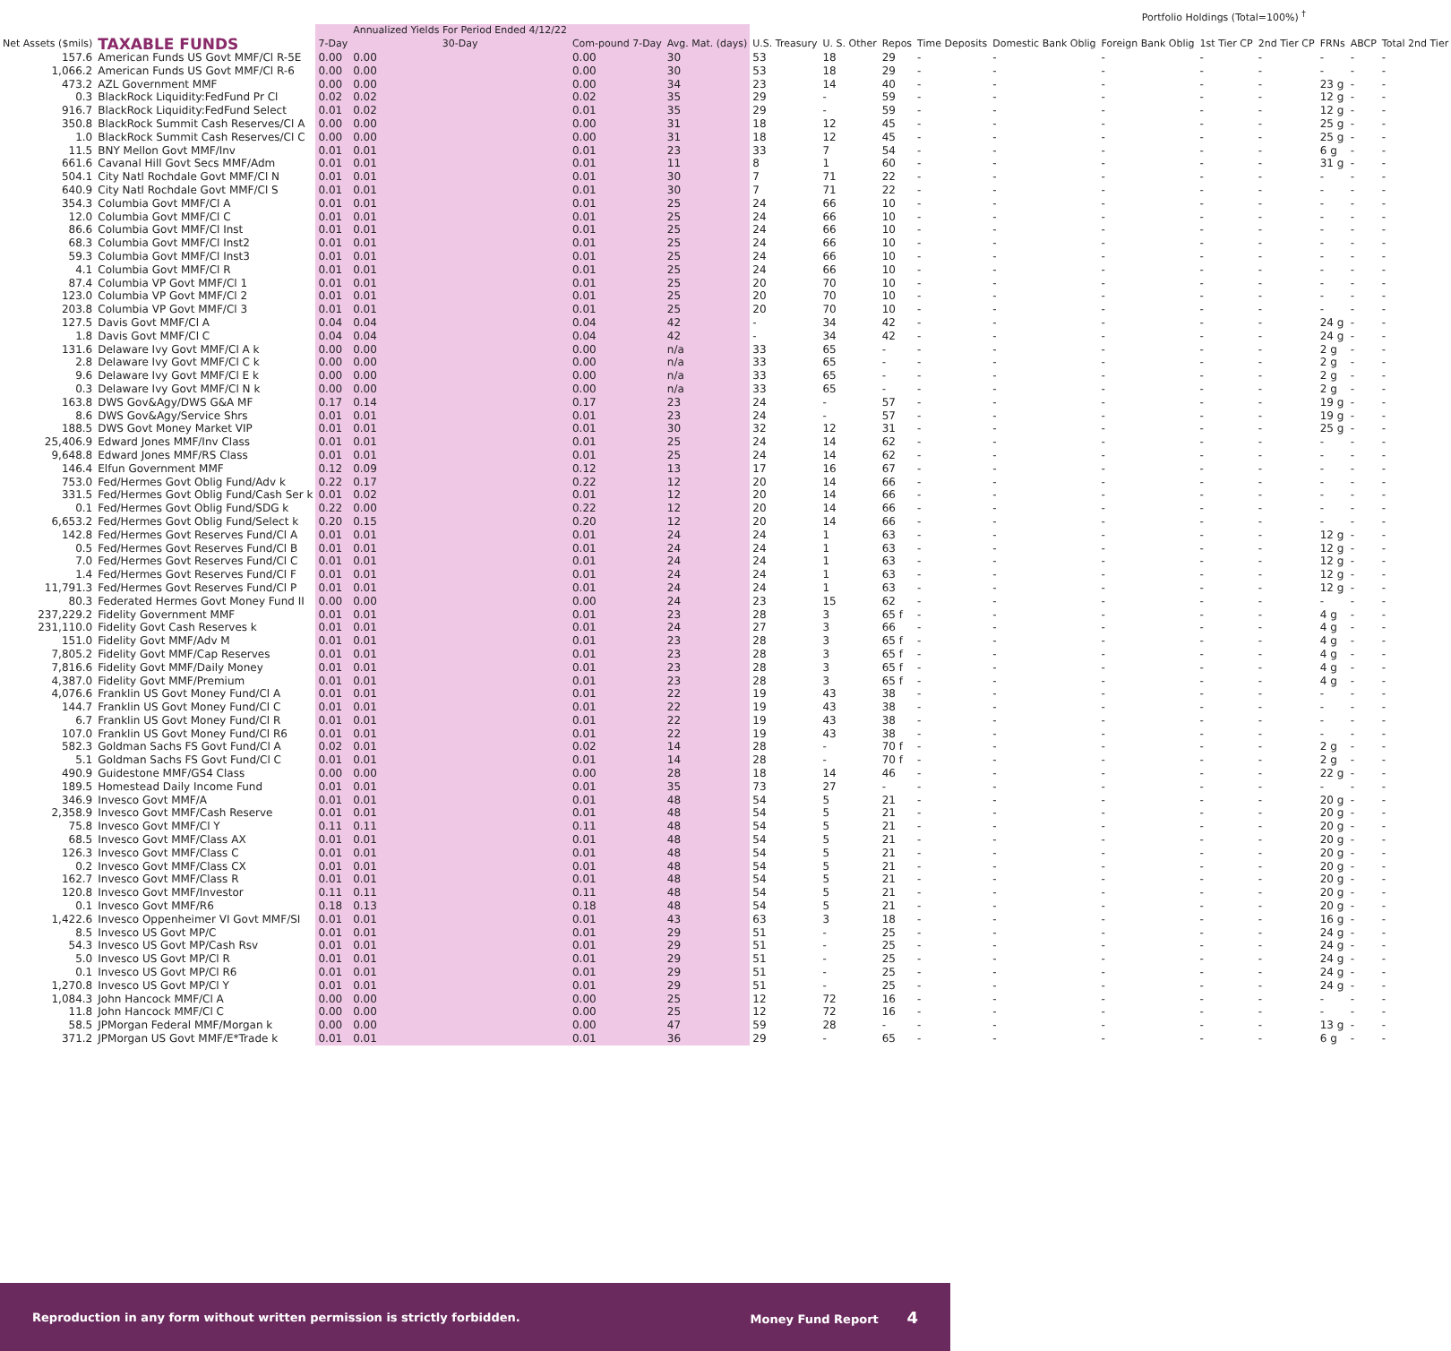| | | | | | | | Portfolio Holdings (Total=100%) <sup>†</sup> | | | | | | | | | |
| --- | --- | --- | --- | --- | --- | --- | --- | --- | --- | --- | --- | --- | --- | --- | --- | --- |
| Net Assets ($mils) | TAXABLE FUNDS | 7-Day | Annualized Yields For Period Ended 4/12/22 30-Day | Com-pound 7-Day | Avg. Mat. (days) | U.S. Treasury | U. S. Other | Repos | Time Deposits | Domestic Bank Oblig | Foreign Bank Oblig | 1st Tier CP | 2nd Tier CP | FRNs | ABCP | Total 2nd Tier |
| 157.6 | American Funds US Govt MMF/Cl R-5E | 0.00 | 0.00 | 0.00 | 30 | 53 | 18 | 29 | - | - | - | - | - | - | - | - |
| 1,066.2 | American Funds US Govt MMF/Cl R-6 | 0.00 | 0.00 | 0.00 | 30 | 53 | 18 | 29 | - | - | - | - | - | - | - | - |
| 473.2 | AZL Government MMF | 0.00 | 0.00 | 0.00 | 34 | 23 | 14 | 40 | - | - | - | - | - | 23 g | - | - |
| 0.3 | BlackRock Liquidity:FedFund Pr Cl | 0.02 | 0.02 | 0.02 | 35 | 29 | - | 59 | - | - | - | - | - | 12 g | - | - |
| 916.7 | BlackRock Liquidity:FedFund Select | 0.01 | 0.02 | 0.01 | 35 | 29 | - | 59 | - | - | - | - | - | 12 g | - | - |
| 350.8 | BlackRock Summit Cash Reserves/Cl A | 0.00 | 0.00 | 0.00 | 31 | 18 | 12 | 45 | - | - | - | - | - | 25 g | - | - |
| 1.0 | BlackRock Summit Cash Reserves/Cl C | 0.00 | 0.00 | 0.00 | 31 | 18 | 12 | 45 | - | - | - | - | - | 25 g | - | - |
| 11.5 | BNY Mellon Govt MMF/Inv | 0.01 | 0.01 | 0.01 | 23 | 33 | 7 | 54 | - | - | - | - | - | 6 g | - | - |
| 661.6 | Cavanal Hill Govt Secs MMF/Adm | 0.01 | 0.01 | 0.01 | 11 | 8 | 1 | 60 | - | - | - | - | - | 31 g | - | - |
| 504.1 | City Natl Rochdale Govt MMF/Cl N | 0.01 | 0.01 | 0.01 | 30 | 7 | 71 | 22 | - | - | - | - | - | - | - | - |
| 640.9 | City Natl Rochdale Govt MMF/Cl S | 0.01 | 0.01 | 0.01 | 30 | 7 | 71 | 22 | - | - | - | - | - | - | - | - |
| 354.3 | Columbia Govt MMF/Cl A | 0.01 | 0.01 | 0.01 | 25 | 24 | 66 | 10 | - | - | - | - | - | - | - | - |
| 12.0 | Columbia Govt MMF/Cl C | 0.01 | 0.01 | 0.01 | 25 | 24 | 66 | 10 | - | - | - | - | - | - | - | - |
| 86.6 | Columbia Govt MMF/Cl Inst | 0.01 | 0.01 | 0.01 | 25 | 24 | 66 | 10 | - | - | - | - | - | - | - | - |
| 68.3 | Columbia Govt MMF/Cl Inst2 | 0.01 | 0.01 | 0.01 | 25 | 24 | 66 | 10 | - | - | - | - | - | - | - | - |
| 59.3 | Columbia Govt MMF/Cl Inst3 | 0.01 | 0.01 | 0.01 | 25 | 24 | 66 | 10 | - | - | - | - | - | - | - | - |
| 4.1 | Columbia Govt MMF/Cl R | 0.01 | 0.01 | 0.01 | 25 | 24 | 66 | 10 | - | - | - | - | - | - | - | - |
| 87.4 | Columbia VP Govt MMF/Cl 1 | 0.01 | 0.01 | 0.01 | 25 | 20 | 70 | 10 | - | - | - | - | - | - | - | - |
| 123.0 | Columbia VP Govt MMF/Cl 2 | 0.01 | 0.01 | 0.01 | 25 | 20 | 70 | 10 | - | - | - | - | - | - | - | - |
| 203.8 | Columbia VP Govt MMF/Cl 3 | 0.01 | 0.01 | 0.01 | 25 | 20 | 70 | 10 | - | - | - | - | - | - | - | - |
| 127.5 | Davis Govt MMF/Cl A | 0.04 | 0.04 | 0.04 | 42 | - | 34 | 42 | - | - | - | - | - | 24 g | - | - |
| 1.8 | Davis Govt MMF/Cl C | 0.04 | 0.04 | 0.04 | 42 | - | 34 | 42 | - | - | - | - | - | 24 g | - | - |
| 131.6 | Delaware Ivy Govt MMF/Cl A k | 0.00 | 0.00 | 0.00 | n/a | 33 | 65 | - | - | - | - | - | - | 2 g | - | - |
| 2.8 | Delaware Ivy Govt MMF/Cl C k | 0.00 | 0.00 | 0.00 | n/a | 33 | 65 | - | - | - | - | - | - | 2 g | - | - |
| 9.6 | Delaware Ivy Govt MMF/Cl E k | 0.00 | 0.00 | 0.00 | n/a | 33 | 65 | - | - | - | - | - | - | 2 g | - | - |
| 0.3 | Delaware Ivy Govt MMF/Cl N k | 0.00 | 0.00 | 0.00 | n/a | 33 | 65 | - | - | - | - | - | - | 2 g | - | - |
| 163.8 | DWS Gov&Agy/DWS G&A MF | 0.17 | 0.14 | 0.17 | 23 | 24 | - | 57 | - | - | - | - | - | 19 g | - | - |
| 8.6 | DWS Gov&Agy/Service Shrs | 0.01 | 0.01 | 0.01 | 23 | 24 | - | 57 | - | - | - | - | - | 19 g | - | - |
| 188.5 | DWS Govt Money Market VIP | 0.01 | 0.01 | 0.01 | 30 | 32 | 12 | 31 | - | - | - | - | - | 25 g | - | - |
| 25,406.9 | Edward Jones MMF/Inv Class | 0.01 | 0.01 | 0.01 | 25 | 24 | 14 | 62 | - | - | - | - | - | - | - | - |
| 9,648.8 | Edward Jones MMF/RS Class | 0.01 | 0.01 | 0.01 | 25 | 24 | 14 | 62 | - | - | - | - | - | - | - | - |
| 146.4 | Elfun Government MMF | 0.12 | 0.09 | 0.12 | 13 | 17 | 16 | 67 | - | - | - | - | - | - | - | - |
| 753.0 | Fed/Hermes Govt Oblig Fund/Adv k | 0.22 | 0.17 | 0.22 | 12 | 20 | 14 | 66 | - | - | - | - | - | - | - | - |
| 331.5 | Fed/Hermes Govt Oblig Fund/Cash Ser k | 0.01 | 0.02 | 0.01 | 12 | 20 | 14 | 66 | - | - | - | - | - | - | - | - |
| 0.1 | Fed/Hermes Govt Oblig Fund/SDG k | 0.22 | 0.00 | 0.22 | 12 | 20 | 14 | 66 | - | - | - | - | - | - | - | - |
| 6,653.2 | Fed/Hermes Govt Oblig Fund/Select k | 0.20 | 0.15 | 0.20 | 12 | 20 | 14 | 66 | - | - | - | - | - | - | - | - |
| 142.8 | Fed/Hermes Govt Reserves Fund/Cl A | 0.01 | 0.01 | 0.01 | 24 | 24 | 1 | 63 | - | - | - | - | - | 12 g | - | - |
| 0.5 | Fed/Hermes Govt Reserves Fund/Cl B | 0.01 | 0.01 | 0.01 | 24 | 24 | 1 | 63 | - | - | - | - | - | 12 g | - | - |
| 7.0 | Fed/Hermes Govt Reserves Fund/Cl C | 0.01 | 0.01 | 0.01 | 24 | 24 | 1 | 63 | - | - | - | - | - | 12 g | - | - |
| 1.4 | Fed/Hermes Govt Reserves Fund/Cl F | 0.01 | 0.01 | 0.01 | 24 | 24 | 1 | 63 | - | - | - | - | - | 12 g | - | - |
| 11,791.3 | Fed/Hermes Govt Reserves Fund/Cl P | 0.01 | 0.01 | 0.01 | 24 | 24 | 1 | 63 | - | - | - | - | - | 12 g | - | - |
| 80.3 | Federated Hermes Govt Money Fund II | 0.00 | 0.00 | 0.00 | 24 | 23 | 15 | 62 | - | - | - | - | - | - | - | - |
| 237,229.2 | Fidelity Government MMF | 0.01 | 0.01 | 0.01 | 23 | 28 | 3 | 65 f | - | - | - | - | - | 4 g | - | - |
| 231,110.0 | Fidelity Govt Cash Reserves k | 0.01 | 0.01 | 0.01 | 24 | 27 | 3 | 66 | - | - | - | - | - | 4 g | - | - |
| 151.0 | Fidelity Govt MMF/Adv M | 0.01 | 0.01 | 0.01 | 23 | 28 | 3 | 65 f | - | - | - | - | - | 4 g | - | - |
| 7,805.2 | Fidelity Govt MMF/Cap Reserves | 0.01 | 0.01 | 0.01 | 23 | 28 | 3 | 65 f | - | - | - | - | - | 4 g | - | - |
| 7,816.6 | Fidelity Govt MMF/Daily Money | 0.01 | 0.01 | 0.01 | 23 | 28 | 3 | 65 f | - | - | - | - | - | 4 g | - | - |
| 4,387.0 | Fidelity Govt MMF/Premium | 0.01 | 0.01 | 0.01 | 23 | 28 | 3 | 65 f | - | - | - | - | - | 4 g | - | - |
| 4,076.6 | Franklin US Govt Money Fund/Cl A | 0.01 | 0.01 | 0.01 | 22 | 19 | 43 | 38 | - | - | - | - | - | - | - | - |
| 144.7 | Franklin US Govt Money Fund/Cl C | 0.01 | 0.01 | 0.01 | 22 | 19 | 43 | 38 | - | - | - | - | - | - | - | - |
| 6.7 | Franklin US Govt Money Fund/Cl R | 0.01 | 0.01 | 0.01 | 22 | 19 | 43 | 38 | - | - | - | - | - | - | - | - |
| 107.0 | Franklin US Govt Money Fund/Cl R6 | 0.01 | 0.01 | 0.01 | 22 | 19 | 43 | 38 | - | - | - | - | - | - | - | - |
| 582.3 | Goldman Sachs FS Govt Fund/Cl A | 0.02 | 0.01 | 0.02 | 14 | 28 | - | 70 f | - | - | - | - | - | 2 g | - | - |
| 5.1 | Goldman Sachs FS Govt Fund/Cl C | 0.01 | 0.01 | 0.01 | 14 | 28 | - | 70 f | - | - | - | - | - | 2 g | - | - |
| 490.9 | Guidestone MMF/GS4 Class | 0.00 | 0.00 | 0.00 | 28 | 18 | 14 | 46 | - | - | - | - | - | 22 g | - | - |
| 189.5 | Homestead Daily Income Fund | 0.01 | 0.01 | 0.01 | 35 | 73 | 27 | - | - | - | - | - | - | - | - | - |
| 346.9 | Invesco Govt MMF/A | 0.01 | 0.01 | 0.01 | 48 | 54 | 5 | 21 | - | - | - | - | - | 20 g | - | - |
| 2,358.9 | Invesco Govt MMF/Cash Reserve | 0.01 | 0.01 | 0.01 | 48 | 54 | 5 | 21 | - | - | - | - | - | 20 g | - | - |
| 75.8 | Invesco Govt MMF/Cl Y | 0.11 | 0.11 | 0.11 | 48 | 54 | 5 | 21 | - | - | - | - | - | 20 g | - | - |
| 68.5 | Invesco Govt MMF/Class AX | 0.01 | 0.01 | 0.01 | 48 | 54 | 5 | 21 | - | - | - | - | - | 20 g | - | - |
| 126.3 | Invesco Govt MMF/Class C | 0.01 | 0.01 | 0.01 | 48 | 54 | 5 | 21 | - | - | - | - | - | 20 g | - | - |
| 0.2 | Invesco Govt MMF/Class CX | 0.01 | 0.01 | 0.01 | 48 | 54 | 5 | 21 | - | - | - | - | - | 20 g | - | - |
| 162.7 | Invesco Govt MMF/Class R | 0.01 | 0.01 | 0.01 | 48 | 54 | 5 | 21 | - | - | - | - | - | 20 g | - | - |
| 120.8 | Invesco Govt MMF/Investor | 0.11 | 0.11 | 0.11 | 48 | 54 | 5 | 21 | - | - | - | - | - | 20 g | - | - |
| 0.1 | Invesco Govt MMF/R6 | 0.18 | 0.13 | 0.18 | 48 | 54 | 5 | 21 | - | - | - | - | - | 20 g | - | - |
| 1,422.6 | Invesco Oppenheimer VI Govt MMF/SI | 0.01 | 0.01 | 0.01 | 43 | 63 | 3 | 18 | - | - | - | - | - | 16 g | - | - |
| 8.5 | Invesco US Govt MP/C | 0.01 | 0.01 | 0.01 | 29 | 51 | - | 25 | - | - | - | - | - | 24 g | - | - |
| 54.3 | Invesco US Govt MP/Cash Rsv | 0.01 | 0.01 | 0.01 | 29 | 51 | - | 25 | - | - | - | - | - | 24 g | - | - |
| 5.0 | Invesco US Govt MP/Cl R | 0.01 | 0.01 | 0.01 | 29 | 51 | - | 25 | - | - | - | - | - | 24 g | - | - |
| 0.1 | Invesco US Govt MP/Cl R6 | 0.01 | 0.01 | 0.01 | 29 | 51 | - | 25 | - | - | - | - | - | 24 g | - | - |
| 1,270.8 | Invesco US Govt MP/Cl Y | 0.01 | 0.01 | 0.01 | 29 | 51 | - | 25 | - | - | - | - | - | 24 g | - | - |
| 1,084.3 | John Hancock MMF/Cl A | 0.00 | 0.00 | 0.00 | 25 | 12 | 72 | 16 | - | - | - | - | - | - | - | - |
| 11.8 | John Hancock MMF/Cl C | 0.00 | 0.00 | 0.00 | 25 | 12 | 72 | 16 | - | - | - | - | - | - | - | - |
| 58.5 | JPMorgan Federal MMF/Morgan k | 0.00 | 0.00 | 0.00 | 47 | 59 | 28 | - | - | - | - | - | - | 13 g | - | - |
| 371.2 | JPMorgan US Govt MMF/E*Trade k | 0.01 | 0.01 | 0.01 | 36 | 29 | - | 65 | - | - | - | - | - | 6 g | - | - |
Reproduction in any form without written permission is strictly forbidden. Money Fund Report 4